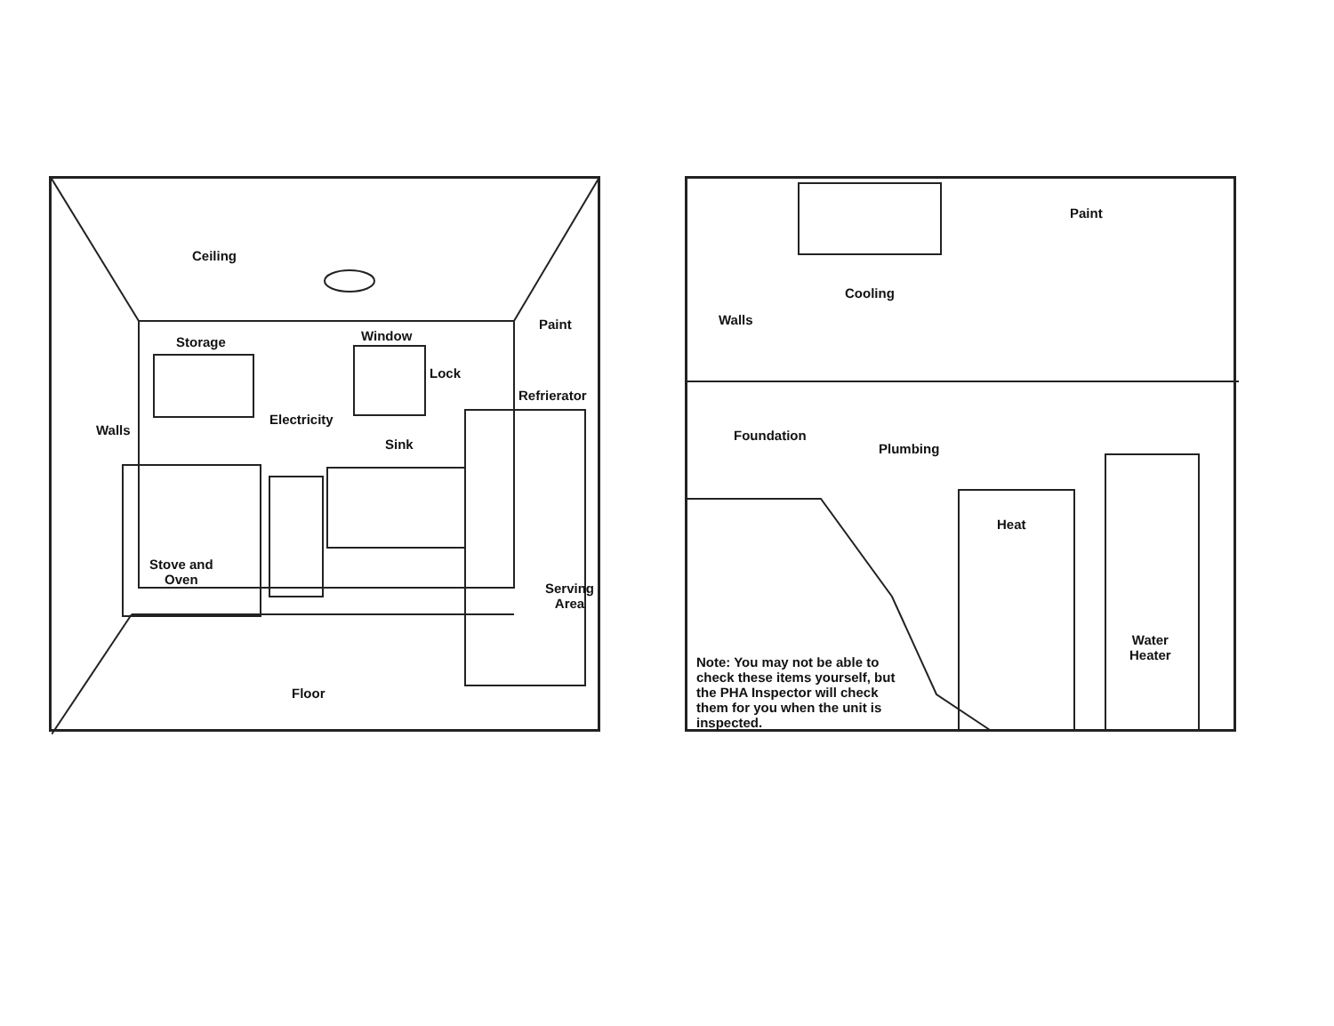Ceiling
Paint
Storage Window
Lock
Refrierator
Walls
Electricity
Sink
Stove and
Oven
Serving
Area
Floor
Paint
Cooling
Walls
Foundation
Plumbing
Heat
Water
Heater
Note: You may not be able to check these items yourself, but the PHA Inspector will check them for you when the unit is inspected.